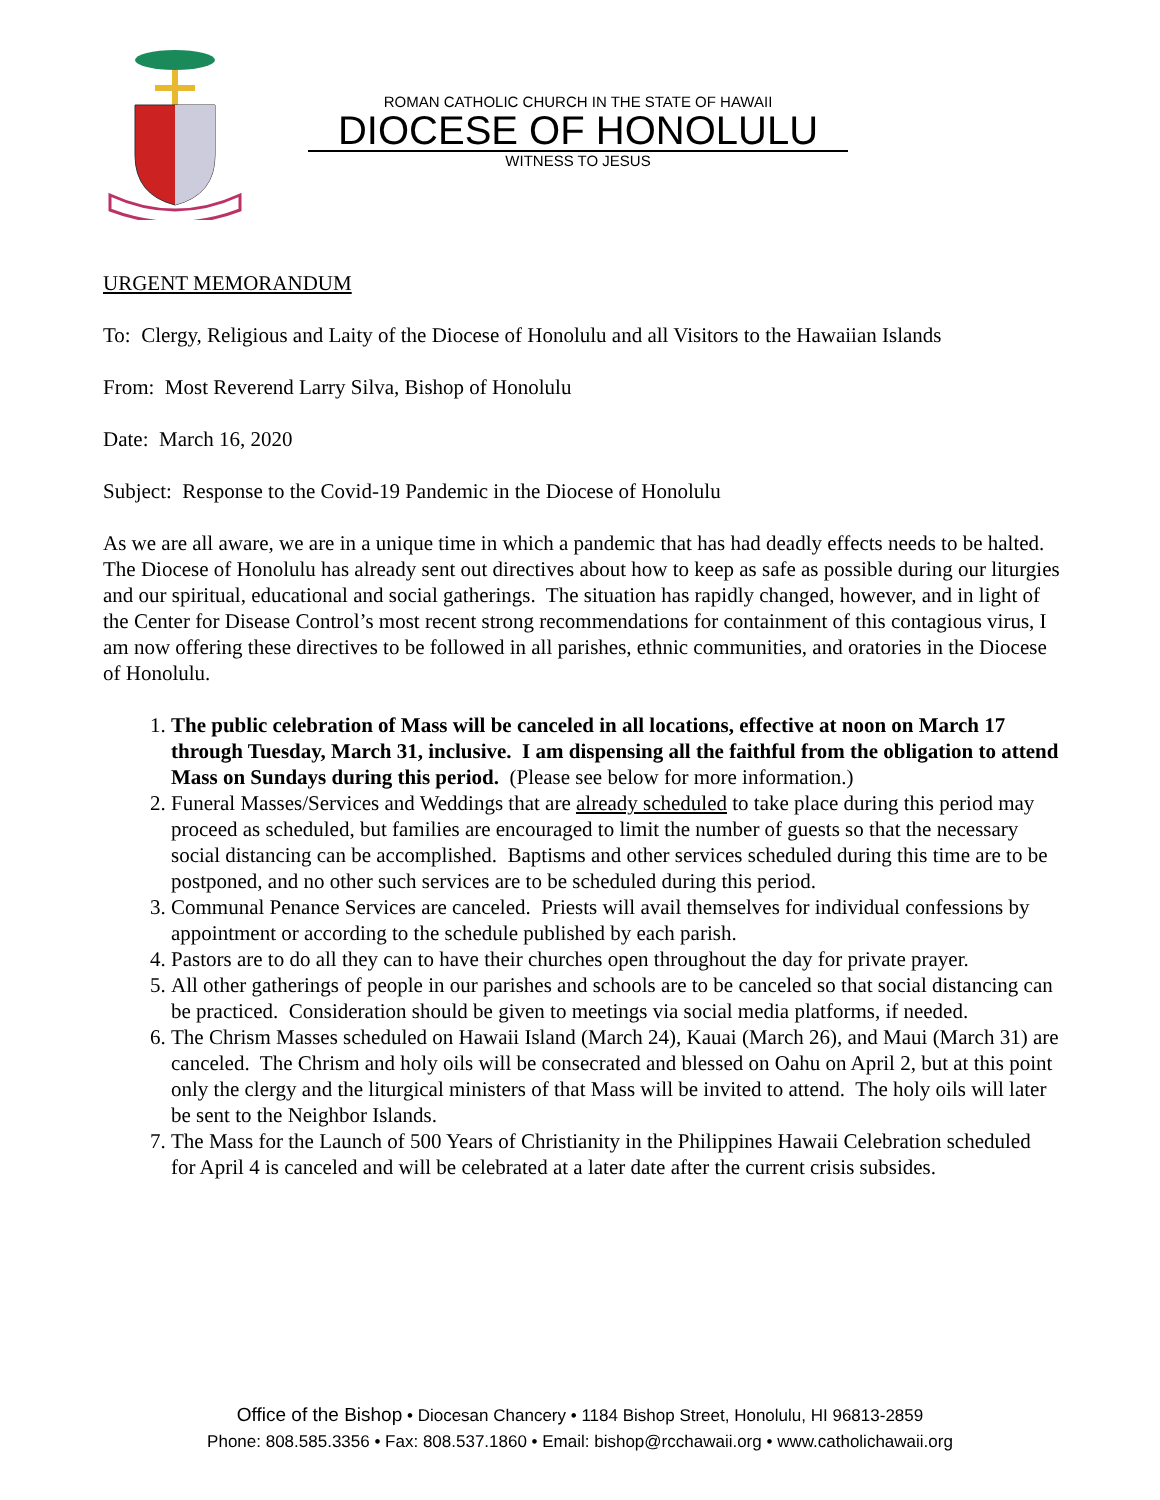ROMAN CATHOLIC CHURCH IN THE STATE OF HAWAII
DIOCESE OF HONOLULU
WITNESS TO JESUS
URGENT MEMORANDUM
To: Clergy, Religious and Laity of the Diocese of Honolulu and all Visitors to the Hawaiian Islands
From: Most Reverend Larry Silva, Bishop of Honolulu
Date: March 16, 2020
Subject: Response to the Covid-19 Pandemic in the Diocese of Honolulu
As we are all aware, we are in a unique time in which a pandemic that has had deadly effects needs to be halted. The Diocese of Honolulu has already sent out directives about how to keep as safe as possible during our liturgies and our spiritual, educational and social gatherings. The situation has rapidly changed, however, and in light of the Center for Disease Control’s most recent strong recommendations for containment of this contagious virus, I am now offering these directives to be followed in all parishes, ethnic communities, and oratories in the Diocese of Honolulu.
1. The public celebration of Mass will be canceled in all locations, effective at noon on March 17 through Tuesday, March 31, inclusive. I am dispensing all the faithful from the obligation to attend Mass on Sundays during this period. (Please see below for more information.)
2. Funeral Masses/Services and Weddings that are already scheduled to take place during this period may proceed as scheduled, but families are encouraged to limit the number of guests so that the necessary social distancing can be accomplished. Baptisms and other services scheduled during this time are to be postponed, and no other such services are to be scheduled during this period.
3. Communal Penance Services are canceled. Priests will avail themselves for individual confessions by appointment or according to the schedule published by each parish.
4. Pastors are to do all they can to have their churches open throughout the day for private prayer.
5. All other gatherings of people in our parishes and schools are to be canceled so that social distancing can be practiced. Consideration should be given to meetings via social media platforms, if needed.
6. The Chrism Masses scheduled on Hawaii Island (March 24), Kauai (March 26), and Maui (March 31) are canceled. The Chrism and holy oils will be consecrated and blessed on Oahu on April 2, but at this point only the clergy and the liturgical ministers of that Mass will be invited to attend. The holy oils will later be sent to the Neighbor Islands.
7. The Mass for the Launch of 500 Years of Christianity in the Philippines Hawaii Celebration scheduled for April 4 is canceled and will be celebrated at a later date after the current crisis subsides.
Office of the Bishop • Diocesan Chancery • 1184 Bishop Street, Honolulu, HI 96813-2859
Phone: 808.585.3356 • Fax: 808.537.1860 • Email: bishop@rcchawaii.org • www.catholichawaii.org